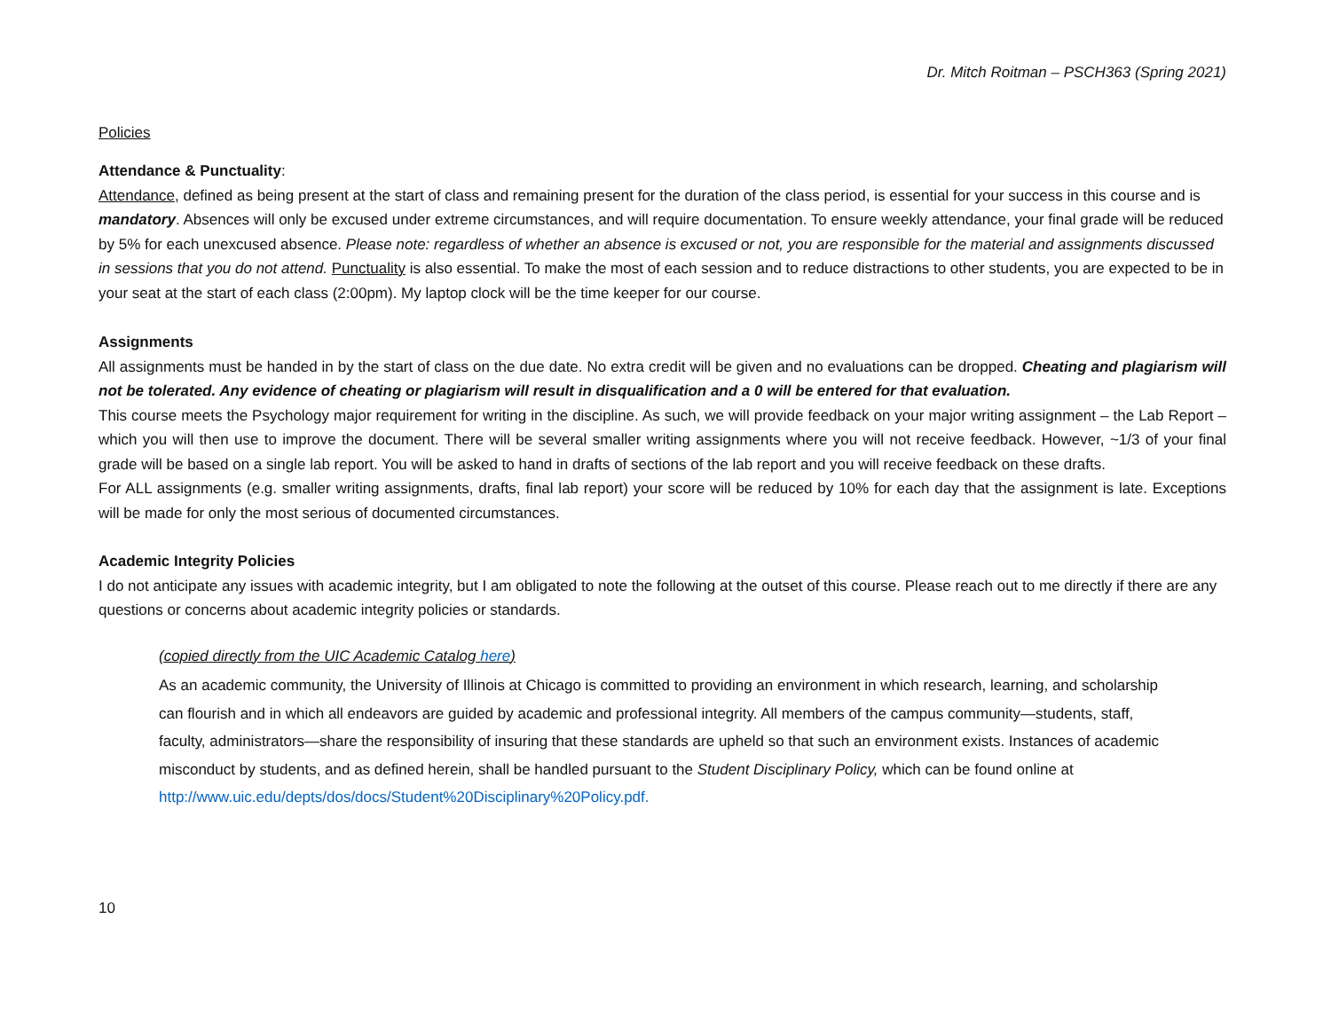Dr. Mitch Roitman – PSCH363 (Spring 2021)
Policies
Attendance & Punctuality:
Attendance, defined as being present at the start of class and remaining present for the duration of the class period, is essential for your success in this course and is mandatory. Absences will only be excused under extreme circumstances, and will require documentation. To ensure weekly attendance, your final grade will be reduced by 5% for each unexcused absence. Please note: regardless of whether an absence is excused or not, you are responsible for the material and assignments discussed in sessions that you do not attend. Punctuality is also essential. To make the most of each session and to reduce distractions to other students, you are expected to be in your seat at the start of each class (2:00pm). My laptop clock will be the time keeper for our course.
Assignments
All assignments must be handed in by the start of class on the due date. No extra credit will be given and no evaluations can be dropped. Cheating and plagiarism will not be tolerated. Any evidence of cheating or plagiarism will result in disqualification and a 0 will be entered for that evaluation.
This course meets the Psychology major requirement for writing in the discipline. As such, we will provide feedback on your major writing assignment – the Lab Report – which you will then use to improve the document. There will be several smaller writing assignments where you will not receive feedback. However, ~1/3 of your final grade will be based on a single lab report. You will be asked to hand in drafts of sections of the lab report and you will receive feedback on these drafts.
For ALL assignments (e.g. smaller writing assignments, drafts, final lab report) your score will be reduced by 10% for each day that the assignment is late. Exceptions will be made for only the most serious of documented circumstances.
Academic Integrity Policies
I do not anticipate any issues with academic integrity, but I am obligated to note the following at the outset of this course. Please reach out to me directly if there are any questions or concerns about academic integrity policies or standards.
(copied directly from the UIC Academic Catalog here)
As an academic community, the University of Illinois at Chicago is committed to providing an environment in which research, learning, and scholarship can flourish and in which all endeavors are guided by academic and professional integrity. All members of the campus community—students, staff, faculty, administrators—share the responsibility of insuring that these standards are upheld so that such an environment exists. Instances of academic misconduct by students, and as defined herein, shall be handled pursuant to the Student Disciplinary Policy, which can be found online at http://www.uic.edu/depts/dos/docs/Student%20Disciplinary%20Policy.pdf.
10